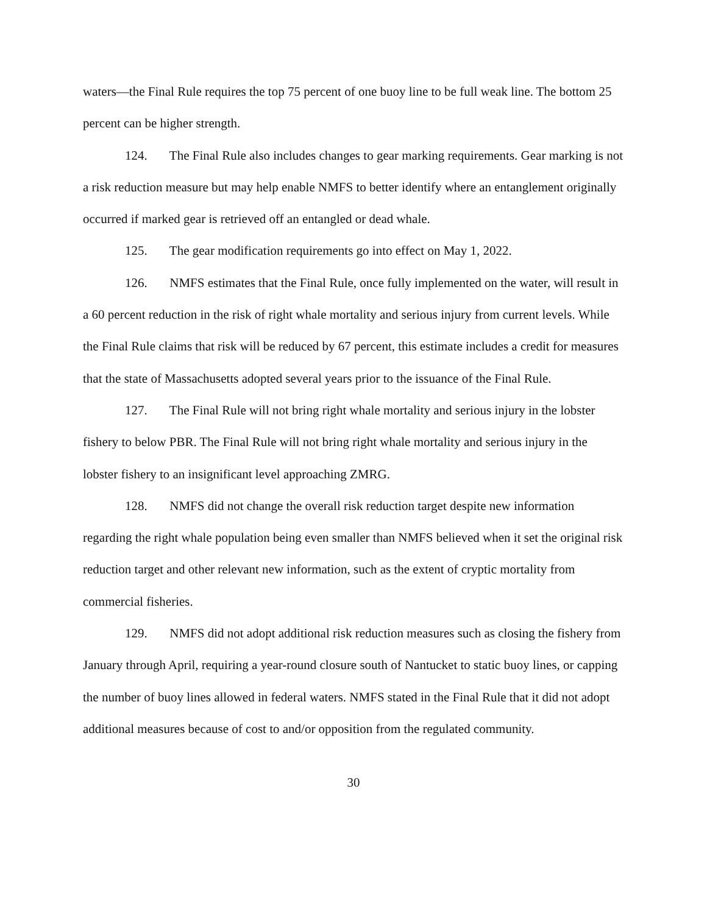waters—the Final Rule requires the top 75 percent of one buoy line to be full weak line. The bottom 25 percent can be higher strength.
124. The Final Rule also includes changes to gear marking requirements. Gear marking is not a risk reduction measure but may help enable NMFS to better identify where an entanglement originally occurred if marked gear is retrieved off an entangled or dead whale.
125. The gear modification requirements go into effect on May 1, 2022.
126. NMFS estimates that the Final Rule, once fully implemented on the water, will result in a 60 percent reduction in the risk of right whale mortality and serious injury from current levels. While the Final Rule claims that risk will be reduced by 67 percent, this estimate includes a credit for measures that the state of Massachusetts adopted several years prior to the issuance of the Final Rule.
127. The Final Rule will not bring right whale mortality and serious injury in the lobster fishery to below PBR. The Final Rule will not bring right whale mortality and serious injury in the lobster fishery to an insignificant level approaching ZMRG.
128. NMFS did not change the overall risk reduction target despite new information regarding the right whale population being even smaller than NMFS believed when it set the original risk reduction target and other relevant new information, such as the extent of cryptic mortality from commercial fisheries.
129. NMFS did not adopt additional risk reduction measures such as closing the fishery from January through April, requiring a year-round closure south of Nantucket to static buoy lines, or capping the number of buoy lines allowed in federal waters. NMFS stated in the Final Rule that it did not adopt additional measures because of cost to and/or opposition from the regulated community.
30